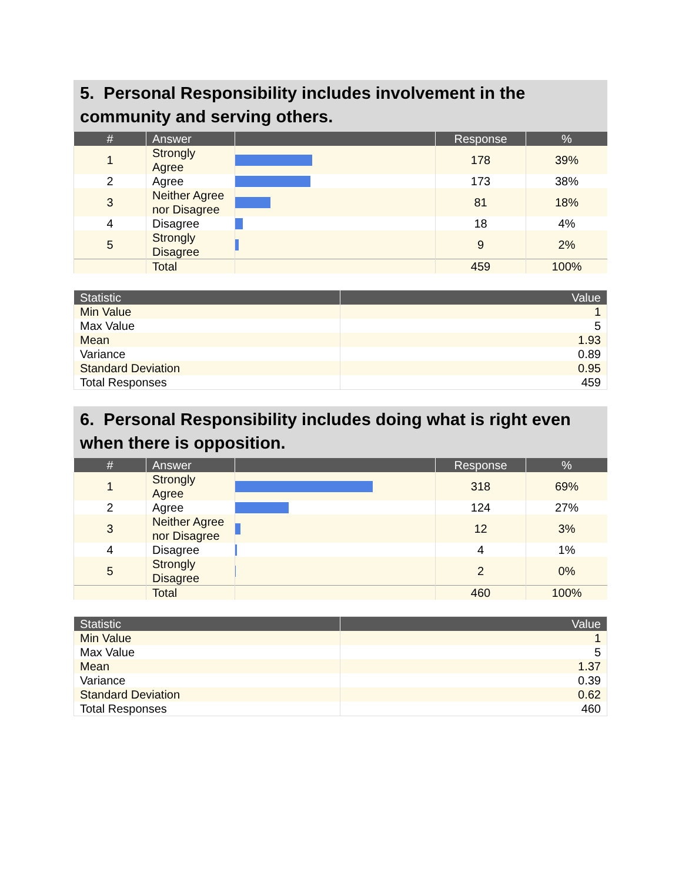5. Personal Responsibility includes involvement in the community and serving others.
| # | Answer | | Response | % |
| --- | --- | --- | --- | --- |
| 1 | Strongly Agree | | 178 | 39% |
| 2 | Agree | | 173 | 38% |
| 3 | Neither Agree nor Disagree | | 81 | 18% |
| 4 | Disagree | | 18 | 4% |
| 5 | Strongly Disagree | | 9 | 2% |
| | Total | | 459 | 100% |
| Statistic | Value |
| --- | --- |
| Min Value | 1 |
| Max Value | 5 |
| Mean | 1.93 |
| Variance | 0.89 |
| Standard Deviation | 0.95 |
| Total Responses | 459 |
6. Personal Responsibility includes doing what is right even when there is opposition.
| # | Answer | | Response | % |
| --- | --- | --- | --- | --- |
| 1 | Strongly Agree | | 318 | 69% |
| 2 | Agree | | 124 | 27% |
| 3 | Neither Agree nor Disagree | | 12 | 3% |
| 4 | Disagree | | 4 | 1% |
| 5 | Strongly Disagree | | 2 | 0% |
| | Total | | 460 | 100% |
| Statistic | Value |
| --- | --- |
| Min Value | 1 |
| Max Value | 5 |
| Mean | 1.37 |
| Variance | 0.39 |
| Standard Deviation | 0.62 |
| Total Responses | 460 |